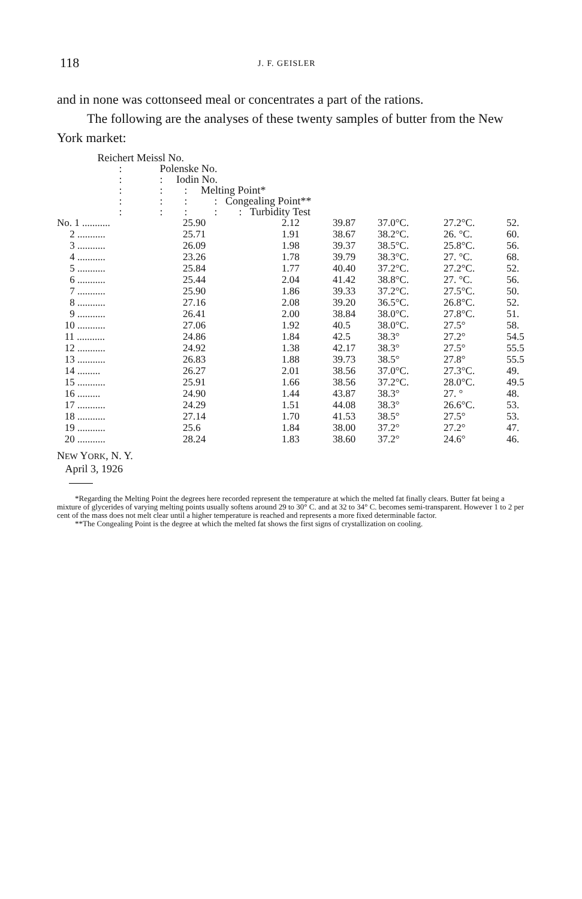118 J. F. GEISLER
and in none was cottonseed meal or concentrates a part of the rations.
The following are the analyses of these twenty samples of butter from the New York market:
Reichert Meissl No. : Polenske No. : : Iodin No. : : : Melting Point* : : : : Congealing Point** : : : : : Turbidity Test
| No. 1 ........... | 25.90 | 2.12 | 39.87 | 37.0°C. | 27.2°C. | 52. |
| 2 ........... | 25.71 | 1.91 | 38.67 | 38.2°C. | 26. °C. | 60. |
| 3 ........... | 26.09 | 1.98 | 39.37 | 38.5°C. | 25.8°C. | 56. |
| 4 ........... | 23.26 | 1.78 | 39.79 | 38.3°C. | 27. °C. | 68. |
| 5 ........... | 25.84 | 1.77 | 40.40 | 37.2°C. | 27.2°C. | 52. |
| 6 ........... | 25.44 | 2.04 | 41.42 | 38.8°C. | 27. °C. | 56. |
| 7 ........... | 25.90 | 1.86 | 39.33 | 37.2°C. | 27.5°C. | 50. |
| 8 ........... | 27.16 | 2.08 | 39.20 | 36.5°C. | 26.8°C. | 52. |
| 9 ........... | 26.41 | 2.00 | 38.84 | 38.0°C. | 27.8°C. | 51. |
| 10 ........... | 27.06 | 1.92 | 40.5 | 38.0°C. | 27.5° | 58. |
| 11 ........... | 24.86 | 1.84 | 42.5 | 38.3° | 27.2° | 54.5 |
| 12 ........... | 24.92 | 1.38 | 42.17 | 38.3° | 27.5° | 55.5 |
| 13 ........... | 26.83 | 1.88 | 39.73 | 38.5° | 27.8° | 55.5 |
| 14 ......... | 26.27 | 2.01 | 38.56 | 37.0°C. | 27.3°C. | 49. |
| 15 ........... | 25.91 | 1.66 | 38.56 | 37.2°C. | 28.0°C. | 49.5 |
| 16 ......... | 24.90 | 1.44 | 43.87 | 38.3° | 27. ° | 48. |
| 17 ........... | 24.29 | 1.51 | 44.08 | 38.3° | 26.6°C. | 53. |
| 18 ........... | 27.14 | 1.70 | 41.53 | 38.5° | 27.5° | 53. |
| 19 ........... | 25.6 | 1.84 | 38.00 | 37.2° | 27.2° | 47. |
| 20 ........... | 28.24 | 1.83 | 38.60 | 37.2° | 24.6° | 46. |
NEW YORK, N. Y.
April 3, 1926
*Regarding the Melting Point the degrees here recorded represent the temperature at which the melted fat finally clears. Butter fat being a mixture of glycerides of varying melting points usually softens around 29 to 30° C. and at 32 to 34° C. becomes semi-transparent. However 1 to 2 per cent of the mass does not melt clear until a higher temperature is reached and represents a more fixed determinable factor.
**The Congealing Point is the degree at which the melted fat shows the first signs of crystallization on cooling.